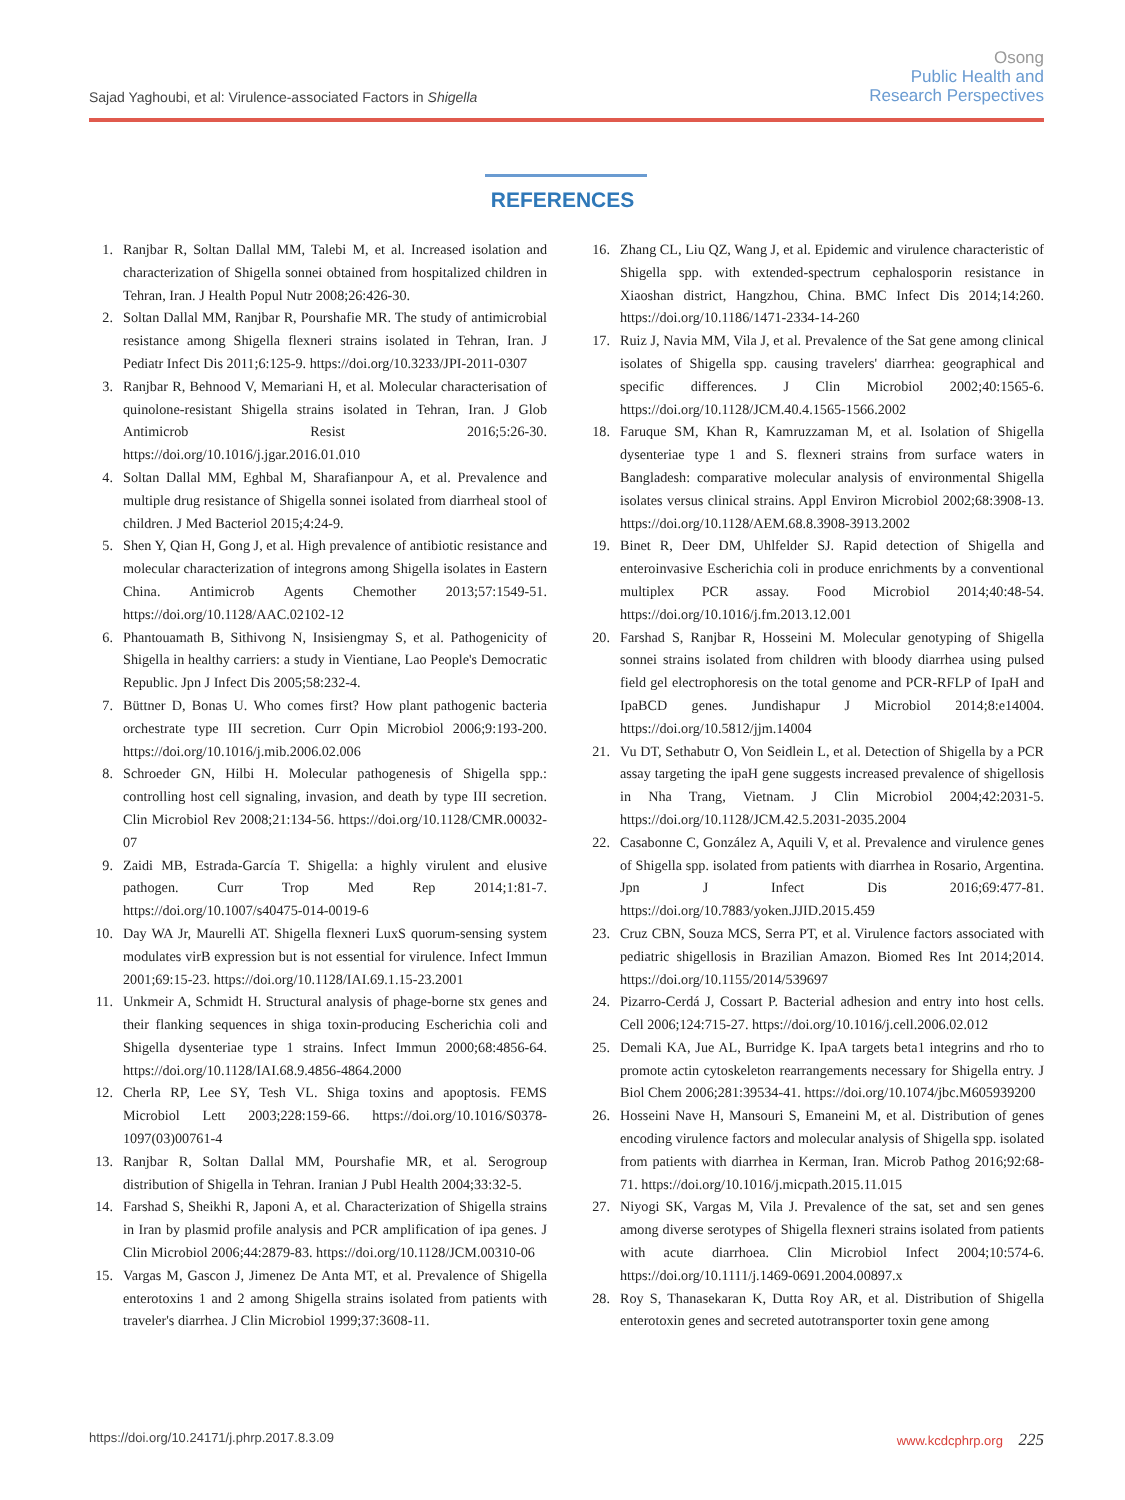Sajad Yaghoubi, et al: Virulence-associated Factors in Shigella
Osong
Public Health and
Research Perspectives
REFERENCES
1. Ranjbar R, Soltan Dallal MM, Talebi M, et al. Increased isolation and characterization of Shigella sonnei obtained from hospitalized children in Tehran, Iran. J Health Popul Nutr 2008;26:426-30.
2. Soltan Dallal MM, Ranjbar R, Pourshafie MR. The study of antimicrobial resistance among Shigella flexneri strains isolated in Tehran, Iran. J Pediatr Infect Dis 2011;6:125-9. https://doi.org/10.3233/JPI-2011-0307
3. Ranjbar R, Behnood V, Memariani H, et al. Molecular characterisation of quinolone-resistant Shigella strains isolated in Tehran, Iran. J Glob Antimicrob Resist 2016;5:26-30. https://doi.org/10.1016/j.jgar.2016.01.010
4. Soltan Dallal MM, Eghbal M, Sharafianpour A, et al. Prevalence and multiple drug resistance of Shigella sonnei isolated from diarrheal stool of children. J Med Bacteriol 2015;4:24-9.
5. Shen Y, Qian H, Gong J, et al. High prevalence of antibiotic resistance and molecular characterization of integrons among Shigella isolates in Eastern China. Antimicrob Agents Chemother 2013;57:1549-51. https://doi.org/10.1128/AAC.02102-12
6. Phantouamath B, Sithivong N, Insisiengmay S, et al. Pathogenicity of Shigella in healthy carriers: a study in Vientiane, Lao People's Democratic Republic. Jpn J Infect Dis 2005;58:232-4.
7. Büttner D, Bonas U. Who comes first? How plant pathogenic bacteria orchestrate type III secretion. Curr Opin Microbiol 2006;9:193-200. https://doi.org/10.1016/j.mib.2006.02.006
8. Schroeder GN, Hilbi H. Molecular pathogenesis of Shigella spp.: controlling host cell signaling, invasion, and death by type III secretion. Clin Microbiol Rev 2008;21:134-56. https://doi.org/10.1128/CMR.00032-07
9. Zaidi MB, Estrada-García T. Shigella: a highly virulent and elusive pathogen. Curr Trop Med Rep 2014;1:81-7. https://doi.org/10.1007/s40475-014-0019-6
10. Day WA Jr, Maurelli AT. Shigella flexneri LuxS quorum-sensing system modulates virB expression but is not essential for virulence. Infect Immun 2001;69:15-23. https://doi.org/10.1128/IAI.69.1.15-23.2001
11. Unkmeir A, Schmidt H. Structural analysis of phage-borne stx genes and their flanking sequences in shiga toxin-producing Escherichia coli and Shigella dysenteriae type 1 strains. Infect Immun 2000;68:4856-64. https://doi.org/10.1128/IAI.68.9.4856-4864.2000
12. Cherla RP, Lee SY, Tesh VL. Shiga toxins and apoptosis. FEMS Microbiol Lett 2003;228:159-66. https://doi.org/10.1016/S0378-1097(03)00761-4
13. Ranjbar R, Soltan Dallal MM, Pourshafie MR, et al. Serogroup distribution of Shigella in Tehran. Iranian J Publ Health 2004;33:32-5.
14. Farshad S, Sheikhi R, Japoni A, et al. Characterization of Shigella strains in Iran by plasmid profile analysis and PCR amplification of ipa genes. J Clin Microbiol 2006;44:2879-83. https://doi.org/10.1128/JCM.00310-06
15. Vargas M, Gascon J, Jimenez De Anta MT, et al. Prevalence of Shigella enterotoxins 1 and 2 among Shigella strains isolated from patients with traveler's diarrhea. J Clin Microbiol 1999;37:3608-11.
16. Zhang CL, Liu QZ, Wang J, et al. Epidemic and virulence characteristic of Shigella spp. with extended-spectrum cephalosporin resistance in Xiaoshan district, Hangzhou, China. BMC Infect Dis 2014;14:260. https://doi.org/10.1186/1471-2334-14-260
17. Ruiz J, Navia MM, Vila J, et al. Prevalence of the Sat gene among clinical isolates of Shigella spp. causing travelers' diarrhea: geographical and specific differences. J Clin Microbiol 2002;40:1565-6. https://doi.org/10.1128/JCM.40.4.1565-1566.2002
18. Faruque SM, Khan R, Kamruzzaman M, et al. Isolation of Shigella dysenteriae type 1 and S. flexneri strains from surface waters in Bangladesh: comparative molecular analysis of environmental Shigella isolates versus clinical strains. Appl Environ Microbiol 2002;68:3908-13. https://doi.org/10.1128/AEM.68.8.3908-3913.2002
19. Binet R, Deer DM, Uhlfelder SJ. Rapid detection of Shigella and enteroinvasive Escherichia coli in produce enrichments by a conventional multiplex PCR assay. Food Microbiol 2014;40:48-54. https://doi.org/10.1016/j.fm.2013.12.001
20. Farshad S, Ranjbar R, Hosseini M. Molecular genotyping of Shigella sonnei strains isolated from children with bloody diarrhea using pulsed field gel electrophoresis on the total genome and PCR-RFLP of IpaH and IpaBCD genes. Jundishapur J Microbiol 2014;8:e14004. https://doi.org/10.5812/jjm.14004
21. Vu DT, Sethabutr O, Von Seidlein L, et al. Detection of Shigella by a PCR assay targeting the ipaH gene suggests increased prevalence of shigellosis in Nha Trang, Vietnam. J Clin Microbiol 2004;42:2031-5. https://doi.org/10.1128/JCM.42.5.2031-2035.2004
22. Casabonne C, González A, Aquili V, et al. Prevalence and virulence genes of Shigella spp. isolated from patients with diarrhea in Rosario, Argentina. Jpn J Infect Dis 2016;69:477-81. https://doi.org/10.7883/yoken.JJID.2015.459
23. Cruz CBN, Souza MCS, Serra PT, et al. Virulence factors associated with pediatric shigellosis in Brazilian Amazon. Biomed Res Int 2014;2014. https://doi.org/10.1155/2014/539697
24. Pizarro-Cerdá J, Cossart P. Bacterial adhesion and entry into host cells. Cell 2006;124:715-27. https://doi.org/10.1016/j.cell.2006.02.012
25. Demali KA, Jue AL, Burridge K. IpaA targets beta1 integrins and rho to promote actin cytoskeleton rearrangements necessary for Shigella entry. J Biol Chem 2006;281:39534-41. https://doi.org/10.1074/jbc.M605939200
26. Hosseini Nave H, Mansouri S, Emaneini M, et al. Distribution of genes encoding virulence factors and molecular analysis of Shigella spp. isolated from patients with diarrhea in Kerman, Iran. Microb Pathog 2016;92:68-71. https://doi.org/10.1016/j.micpath.2015.11.015
27. Niyogi SK, Vargas M, Vila J. Prevalence of the sat, set and sen genes among diverse serotypes of Shigella flexneri strains isolated from patients with acute diarrhoea. Clin Microbiol Infect 2004;10:574-6. https://doi.org/10.1111/j.1469-0691.2004.00897.x
28. Roy S, Thanasekaran K, Dutta Roy AR, et al. Distribution of Shigella enterotoxin genes and secreted autotransporter toxin gene among
https://doi.org/10.24171/j.phrp.2017.8.3.09 www.kcdcphrp.org 225